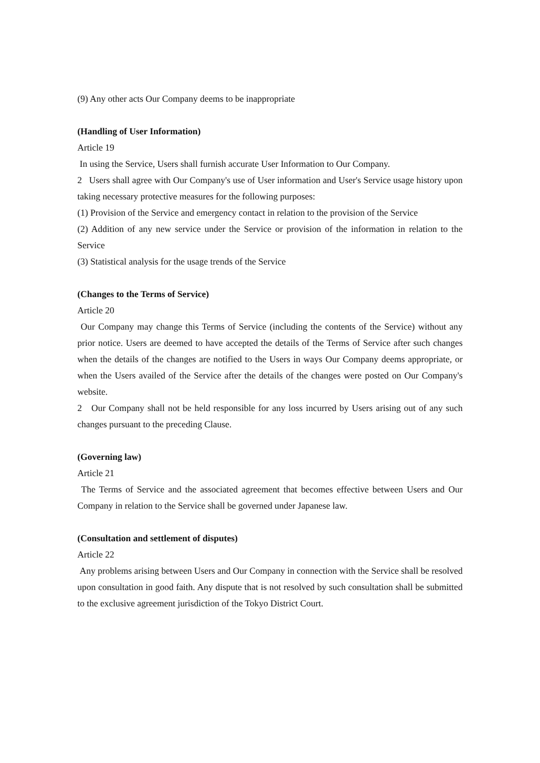(9) Any other acts Our Company deems to be inappropriate
(Handling of User Information)
Article 19
In using the Service, Users shall furnish accurate User Information to Our Company.
2 Users shall agree with Our Company's use of User information and User's Service usage history upon taking necessary protective measures for the following purposes:
(1) Provision of the Service and emergency contact in relation to the provision of the Service
(2) Addition of any new service under the Service or provision of the information in relation to the Service
(3) Statistical analysis for the usage trends of the Service
(Changes to the Terms of Service)
Article 20
Our Company may change this Terms of Service (including the contents of the Service) without any prior notice. Users are deemed to have accepted the details of the Terms of Service after such changes when the details of the changes are notified to the Users in ways Our Company deems appropriate, or when the Users availed of the Service after the details of the changes were posted on Our Company's website.
2 Our Company shall not be held responsible for any loss incurred by Users arising out of any such changes pursuant to the preceding Clause.
(Governing law)
Article 21
The Terms of Service and the associated agreement that becomes effective between Users and Our Company in relation to the Service shall be governed under Japanese law.
(Consultation and settlement of disputes)
Article 22
Any problems arising between Users and Our Company in connection with the Service shall be resolved upon consultation in good faith. Any dispute that is not resolved by such consultation shall be submitted to the exclusive agreement jurisdiction of the Tokyo District Court.